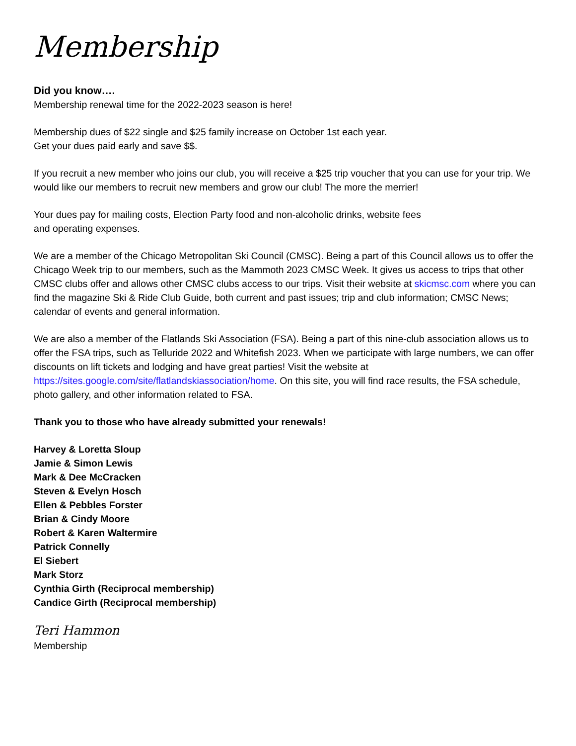Membership
Did you know….
Membership renewal time for the 2022-2023 season is here!
Membership dues of $22 single and $25 family increase on October 1st each year.
Get your dues paid early and save $$.
If you recruit a new member who joins our club, you will receive a $25 trip voucher that you can use for your trip. We would like our members to recruit new members and grow our club! The more the merrier!
Your dues pay for mailing costs, Election Party food and non-alcoholic drinks, website fees
and operating expenses.
We are a member of the Chicago Metropolitan Ski Council (CMSC). Being a part of this Council allows us to offer the Chicago Week trip to our members, such as the Mammoth 2023 CMSC Week. It gives us access to trips that other CMSC clubs offer and allows other CMSC clubs access to our trips. Visit their website at skicmsc.com where you can find the magazine Ski & Ride Club Guide, both current and past issues; trip and club information; CMSC News; calendar of events and general information.
We are also a member of the Flatlands Ski Association (FSA). Being a part of this nine-club association allows us to offer the FSA trips, such as Telluride 2022 and Whitefish 2023. When we participate with large numbers, we can offer discounts on lift tickets and lodging and have great parties! Visit the website at https://sites.google.com/site/flatlandskiassociation/home. On this site, you will find race results, the FSA schedule, photo gallery, and other information related to FSA.
Thank you to those who have already submitted your renewals!
Harvey & Loretta Sloup
Jamie & Simon Lewis
Mark & Dee McCracken
Steven & Evelyn Hosch
Ellen & Pebbles Forster
Brian & Cindy Moore
Robert & Karen Waltermire
Patrick Connelly
El Siebert
Mark Storz
Cynthia Girth (Reciprocal membership)
Candice Girth (Reciprocal membership)
Teri Hammon
Membership